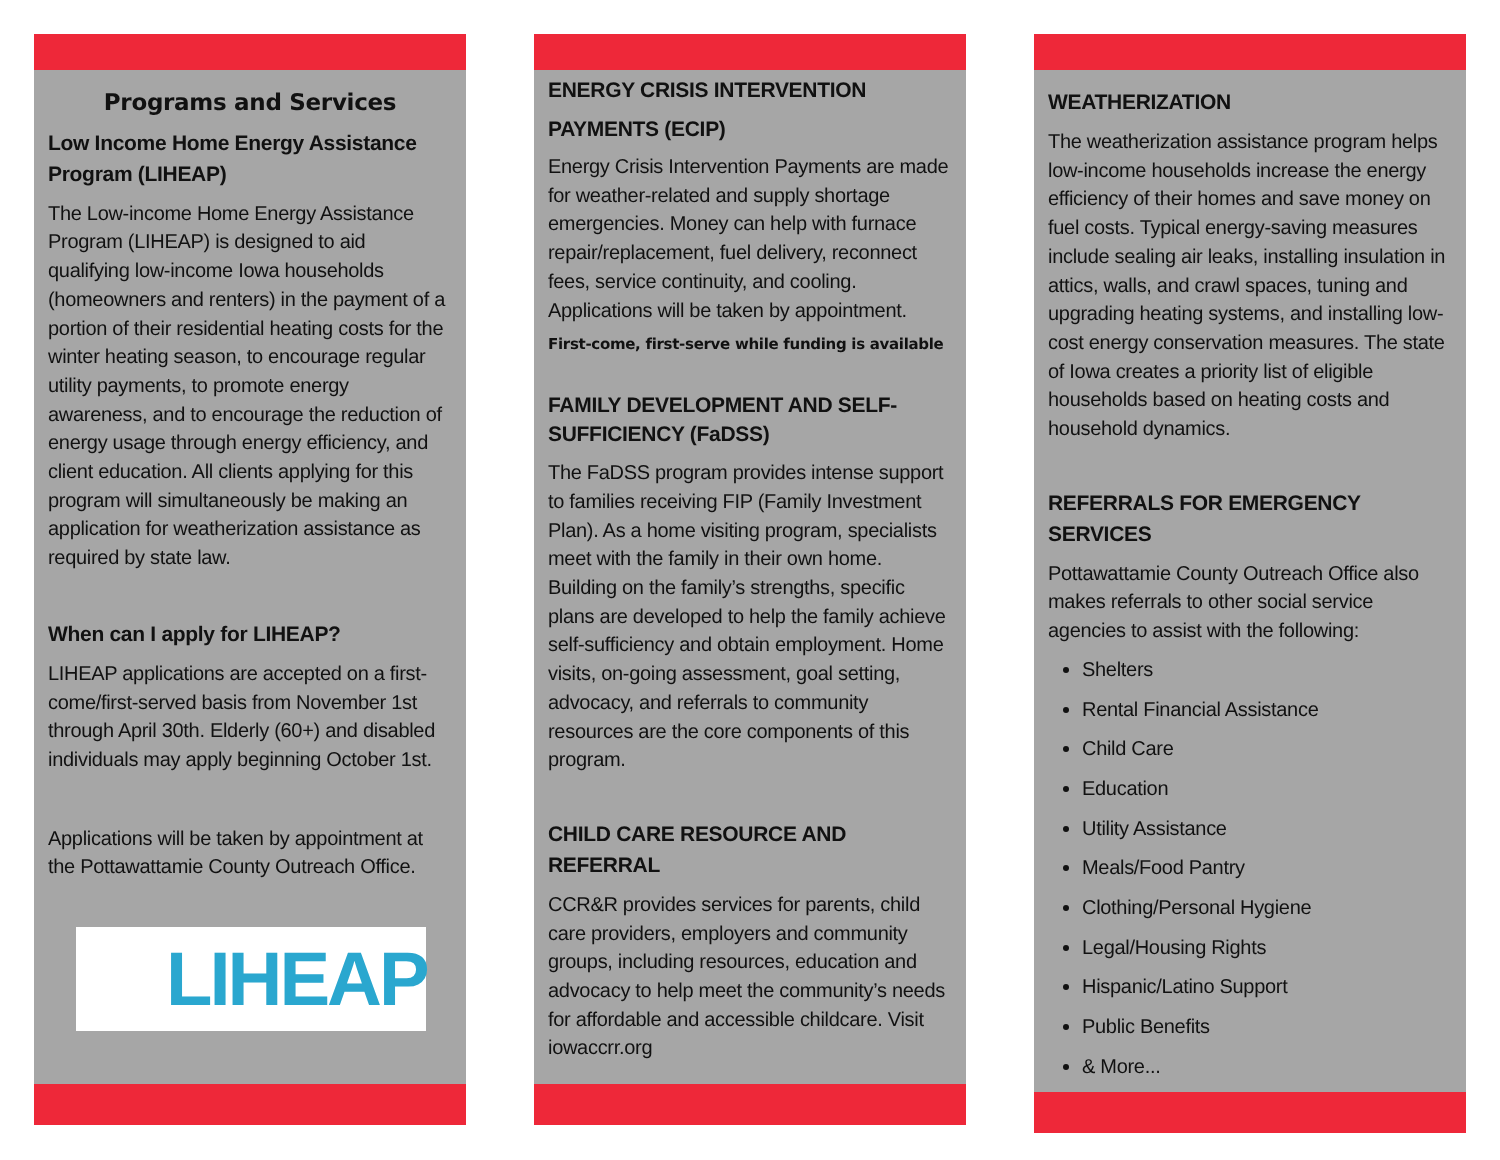Programs and Services
Low Income Home Energy Assistance Program (LIHEAP)
The Low-income Home Energy Assistance Program (LIHEAP) is designed to aid qualifying low-income Iowa households (homeowners and renters) in the payment of a portion of their residential heating costs for the winter heating season, to encourage regular utility payments, to promote energy awareness, and to encourage the reduction of energy usage through energy efficiency, and client education. All clients applying for this program will simultaneously be making an application for weatherization assistance as required by state law.
When can I apply for LIHEAP?
LIHEAP applications are accepted on a first-come/first-served basis from November 1st through April 30th. Elderly (60+) and disabled individuals may apply beginning October 1st.
Applications will be taken by appointment at the Pottawattamie County Outreach Office.
LIHEAP
ENERGY CRISIS INTERVENTION
PAYMENTS (ECIP)
Energy Crisis Intervention Payments are made for weather-related and supply shortage emergencies. Money can help with furnace repair/replacement, fuel delivery, reconnect fees, service continuity, and cooling. Applications will be taken by appointment.
First-come, first-serve while funding is available
FAMILY DEVELOPMENT AND SELF-SUFFICIENCY (FaDSS)
The FaDSS program provides intense support to families receiving FIP (Family Investment Plan). As a home visiting program, specialists meet with the family in their own home. Building on the family’s strengths, specific plans are developed to help the family achieve self-sufficiency and obtain employment. Home visits, on-going assessment, goal setting, advocacy, and referrals to community resources are the core components of this program.
CHILD CARE RESOURCE AND REFERRAL
CCR&R provides services for parents, child care providers, employers and community groups, including resources, education and advocacy to help meet the community’s needs for affordable and accessible childcare. Visit iowaccrr.org
WEATHERIZATION
The weatherization assistance program helps low-income households increase the energy efficiency of their homes and save money on fuel costs. Typical energy-saving measures include sealing air leaks, installing insulation in attics, walls, and crawl spaces, tuning and upgrading heating systems, and installing low-cost energy conservation measures. The state of Iowa creates a priority list of eligible households based on heating costs and household dynamics.
REFERRALS FOR EMERGENCY SERVICES
Pottawattamie County Outreach Office also makes referrals to other social service agencies to assist with the following:
Shelters
Rental Financial Assistance
Child Care
Education
Utility Assistance
Meals/Food Pantry
Clothing/Personal Hygiene
Legal/Housing Rights
Hispanic/Latino Support
Public Benefits
& More...